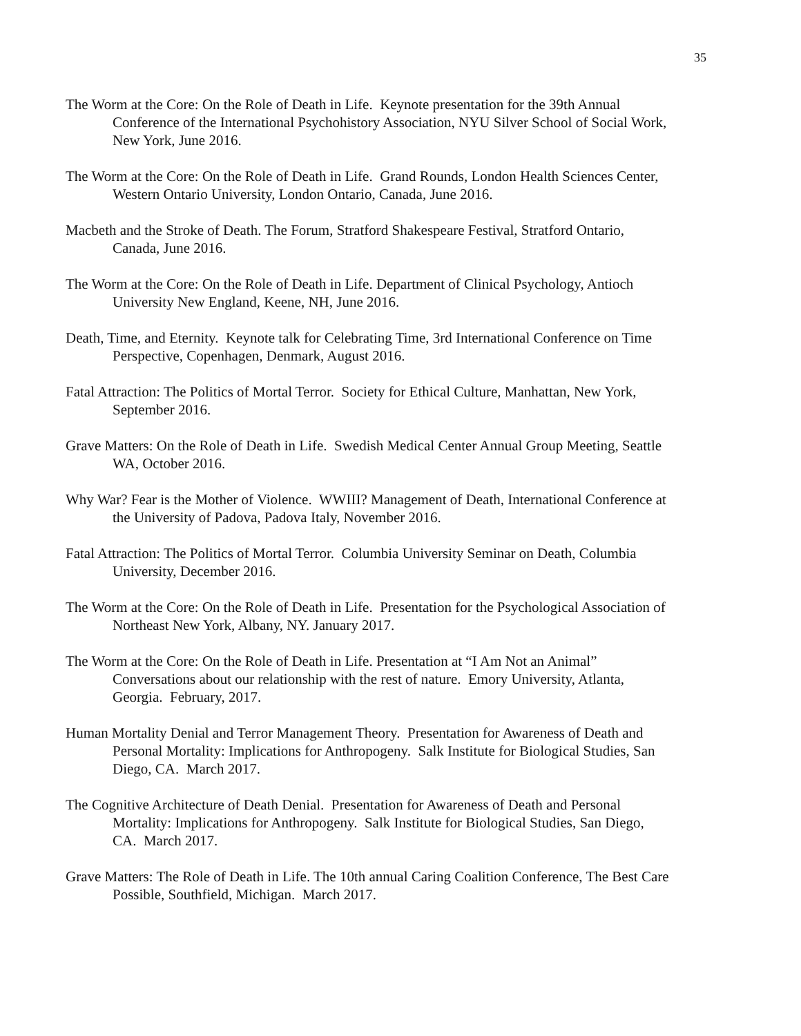35
The Worm at the Core: On the Role of Death in Life. Keynote presentation for the 39th Annual Conference of the International Psychohistory Association, NYU Silver School of Social Work, New York, June 2016.
The Worm at the Core: On the Role of Death in Life. Grand Rounds, London Health Sciences Center, Western Ontario University, London Ontario, Canada, June 2016.
Macbeth and the Stroke of Death. The Forum, Stratford Shakespeare Festival, Stratford Ontario, Canada, June 2016.
The Worm at the Core: On the Role of Death in Life. Department of Clinical Psychology, Antioch University New England, Keene, NH, June 2016.
Death, Time, and Eternity. Keynote talk for Celebrating Time, 3rd International Conference on Time Perspective, Copenhagen, Denmark, August 2016.
Fatal Attraction: The Politics of Mortal Terror. Society for Ethical Culture, Manhattan, New York, September 2016.
Grave Matters: On the Role of Death in Life. Swedish Medical Center Annual Group Meeting, Seattle WA, October 2016.
Why War? Fear is the Mother of Violence. WWIII? Management of Death, International Conference at the University of Padova, Padova Italy, November 2016.
Fatal Attraction: The Politics of Mortal Terror. Columbia University Seminar on Death, Columbia University, December 2016.
The Worm at the Core: On the Role of Death in Life. Presentation for the Psychological Association of Northeast New York, Albany, NY. January 2017.
The Worm at the Core: On the Role of Death in Life. Presentation at “I Am Not an Animal” Conversations about our relationship with the rest of nature. Emory University, Atlanta, Georgia. February, 2017.
Human Mortality Denial and Terror Management Theory. Presentation for Awareness of Death and Personal Mortality: Implications for Anthropogeny. Salk Institute for Biological Studies, San Diego, CA. March 2017.
The Cognitive Architecture of Death Denial. Presentation for Awareness of Death and Personal Mortality: Implications for Anthropogeny. Salk Institute for Biological Studies, San Diego, CA. March 2017.
Grave Matters: The Role of Death in Life. The 10th annual Caring Coalition Conference, The Best Care Possible, Southfield, Michigan. March 2017.